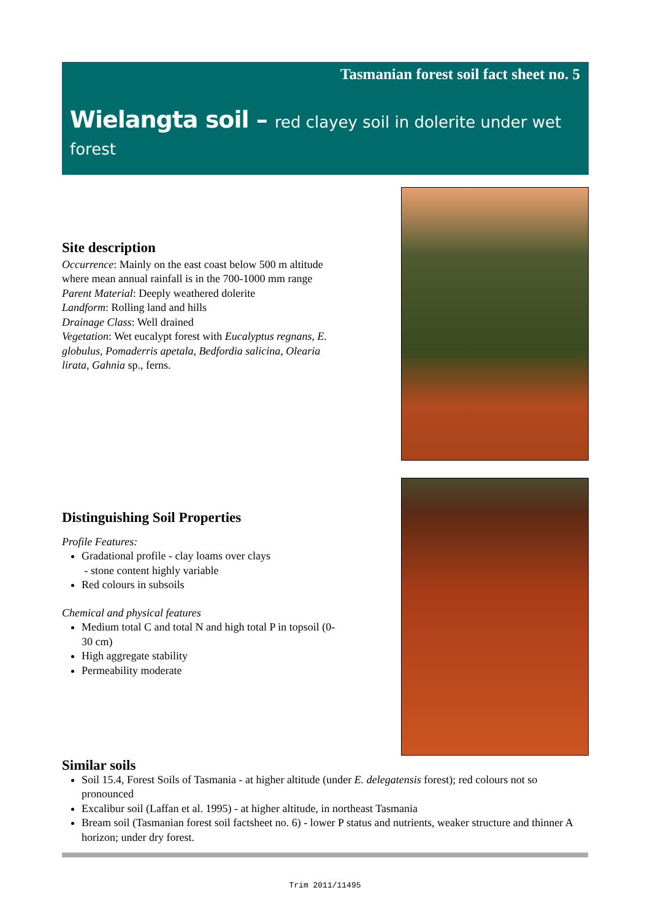Tasmanian forest soil fact sheet no. 5
Wielangta soil – red clayey soil in dolerite under wet forest
Site description
Occurrence: Mainly on the east coast below 500 m altitude where mean annual rainfall is in the 700-1000 mm range
Parent Material: Deeply weathered dolerite
Landform: Rolling land and hills
Drainage Class: Well drained
Vegetation: Wet eucalypt forest with Eucalyptus regnans, E. globulus, Pomaderris apetala, Bedfordia salicina, Olearia lirata, Gahnia sp., ferns.
Distinguishing Soil Properties
Profile Features:
Gradational profile - clay loams over clays
- stone content highly variable
Red colours in subsoils
Chemical and physical features
Medium total C and total N and high total P in topsoil (0-30 cm)
High aggregate stability
Permeability moderate
Similar soils
Soil 15.4, Forest Soils of Tasmania - at higher altitude (under E. delegatensis forest); red colours not so pronounced
Excalibur soil (Laffan et al. 1995) - at higher altitude, in northeast Tasmania
Bream soil (Tasmanian forest soil factsheet no. 6) - lower P status and nutrients, weaker structure and thinner A horizon; under dry forest.
Trim 2011/11495